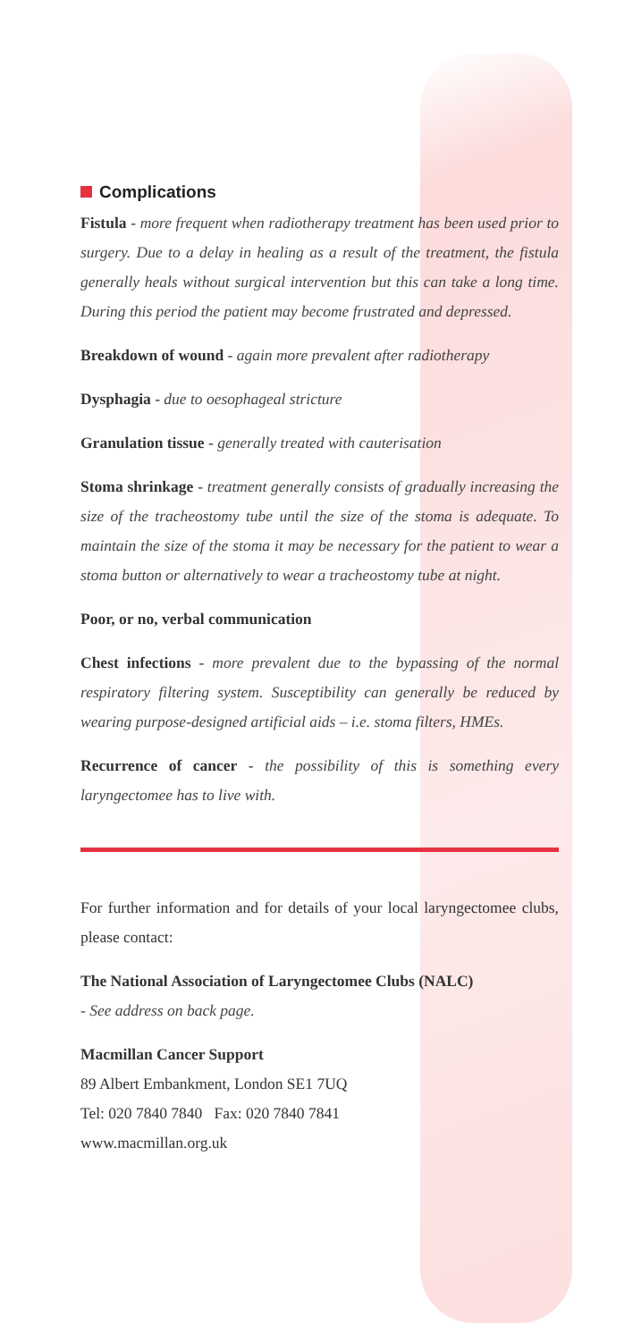Complications
Fistula - more frequent when radiotherapy treatment has been used prior to surgery. Due to a delay in healing as a result of the treatment, the fistula generally heals without surgical intervention but this can take a long time. During this period the patient may become frustrated and depressed.
Breakdown of wound - again more prevalent after radiotherapy
Dysphagia - due to oesophageal stricture
Granulation tissue - generally treated with cauterisation
Stoma shrinkage - treatment generally consists of gradually increasing the size of the tracheostomy tube until the size of the stoma is adequate. To maintain the size of the stoma it may be necessary for the patient to wear a stoma button or alternatively to wear a tracheostomy tube at night.
Poor, or no, verbal communication
Chest infections - more prevalent due to the bypassing of the normal respiratory filtering system. Susceptibility can generally be reduced by wearing purpose-designed artificial aids – i.e. stoma filters, HMEs.
Recurrence of cancer - the possibility of this is something every laryngectomee has to live with.
For further information and for details of your local laryngectomee clubs, please contact:
The National Association of Laryngectomee Clubs (NALC)
- See address on back page.
Macmillan Cancer Support
89 Albert Embankment, London SE1 7UQ
Tel: 020 7840 7840 Fax: 020 7840 7841
www.macmillan.org.uk